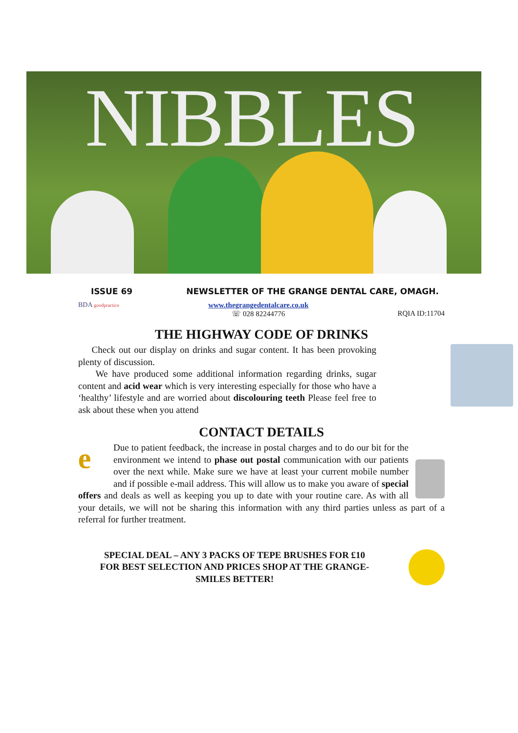NIBBLES
ISSUE 69 NEWSLETTER OF THE GRANGE DENTAL CARE, OMAGH.
BDA goodpractice www.thegrangedentalcare.co.uk
☏ 028 82244776
RQIA ID:11704
THE HIGHWAY CODE OF DRINKS
Check out our display on drinks and sugar content. It has been provoking plenty of discussion.
We have produced some additional information regarding drinks, sugar content and acid wear which is very interesting especially for those who have a ‘healthy’ lifestyle and are worried about discolouring teeth Please feel free to ask about these when you attend
CONTACT DETAILS
e
Due to patient feedback, the increase in postal charges and to do our bit for the environment we intend to phase out postal communication with our patients over the next while. Make sure we have at least your current mobile number and if possible e-mail address. This will allow us to make you aware of special offers and deals as well as keeping you up to date with your routine care. As with all your details, we will not be sharing this information with any third parties unless as part of a referral for further treatment.
SPECIAL DEAL – ANY 3 PACKS OF TEPE BRUSHES FOR £10
FOR BEST SELECTION AND PRICES SHOP AT THE GRANGE-
SMILES BETTER!